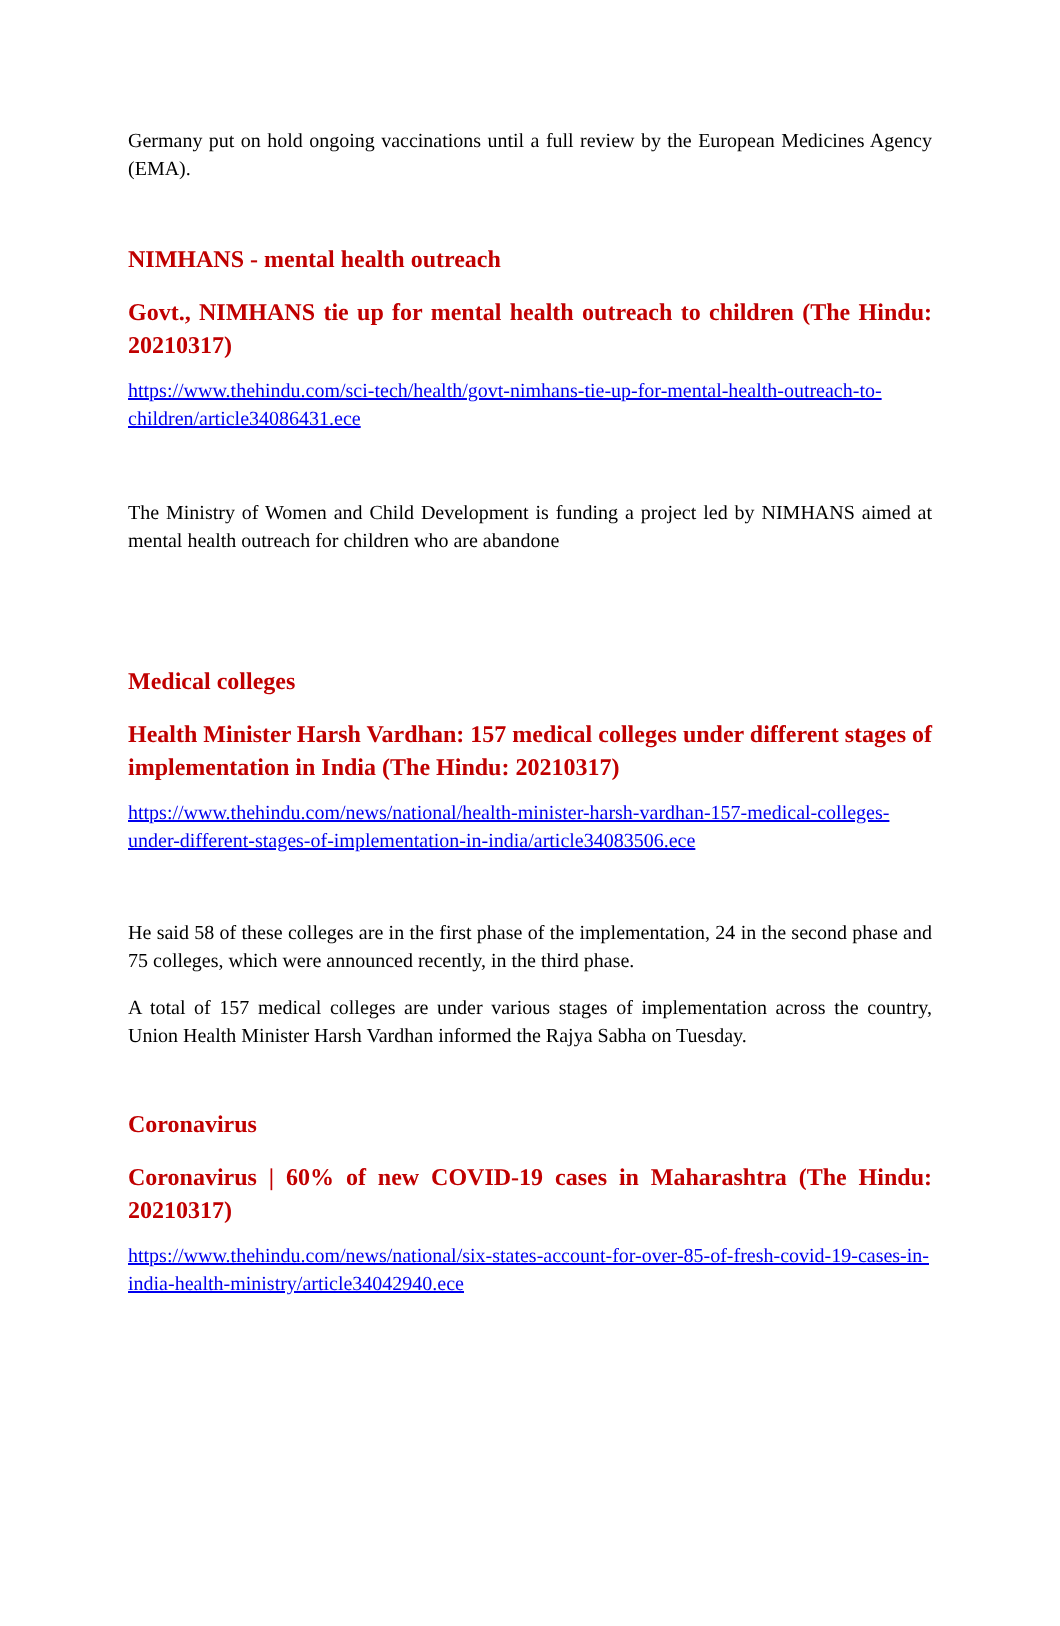Germany put on hold ongoing vaccinations until a full review by the European Medicines Agency (EMA).
NIMHANS - mental health outreach
Govt., NIMHANS tie up for mental health outreach to children (The Hindu: 20210317)
https://www.thehindu.com/sci-tech/health/govt-nimhans-tie-up-for-mental-health-outreach-to-children/article34086431.ece
The Ministry of Women and Child Development is funding a project led by NIMHANS aimed at mental health outreach for children who are abandone
Medical colleges
Health Minister Harsh Vardhan: 157 medical colleges under different stages of implementation in India (The Hindu: 20210317)
https://www.thehindu.com/news/national/health-minister-harsh-vardhan-157-medical-colleges-under-different-stages-of-implementation-in-india/article34083506.ece
He said 58 of these colleges are in the first phase of the implementation, 24 in the second phase and 75 colleges, which were announced recently, in the third phase.
A total of 157 medical colleges are under various stages of implementation across the country, Union Health Minister Harsh Vardhan informed the Rajya Sabha on Tuesday.
Coronavirus
Coronavirus | 60% of new COVID-19 cases in Maharashtra (The Hindu: 20210317)
https://www.thehindu.com/news/national/six-states-account-for-over-85-of-fresh-covid-19-cases-in-india-health-ministry/article34042940.ece